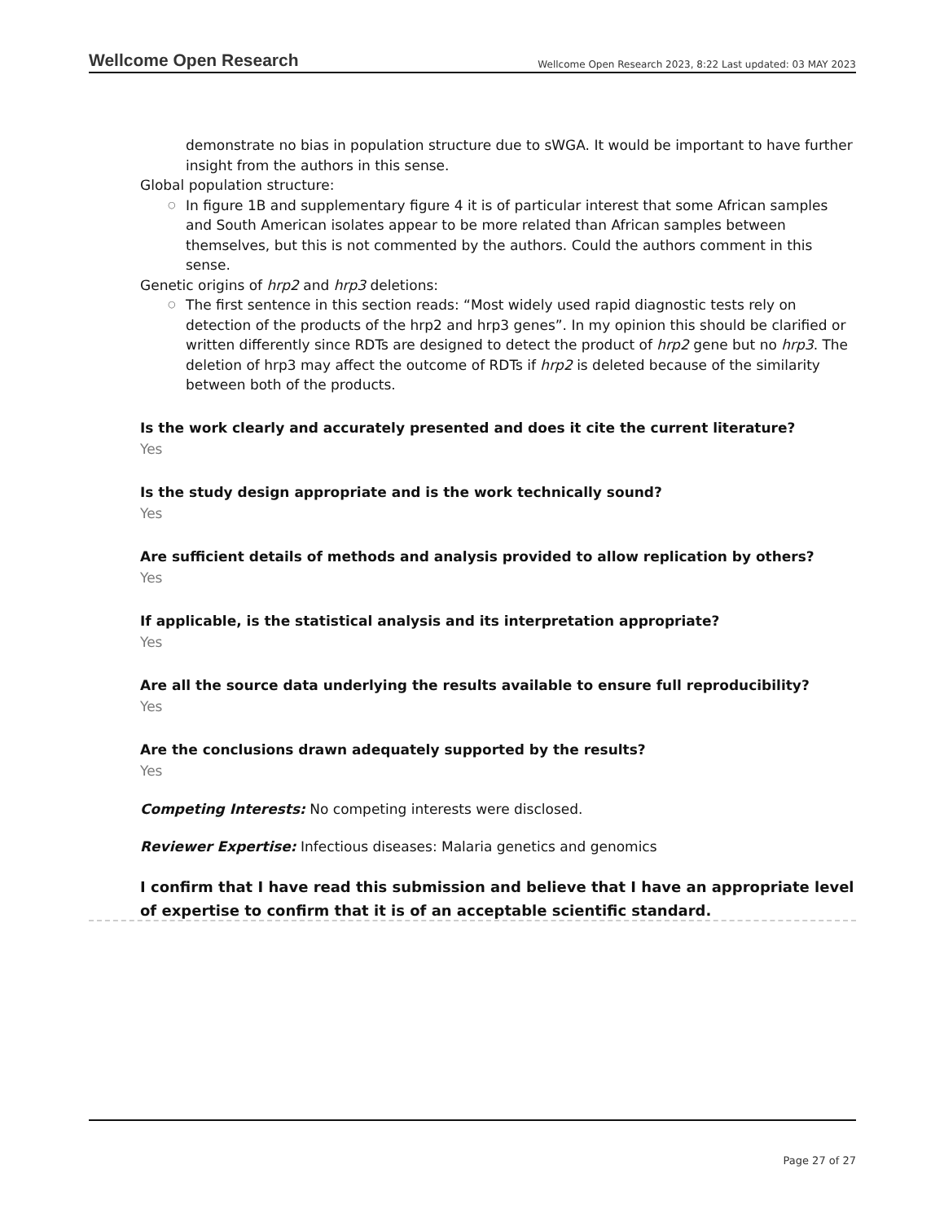Wellcome Open Research Wellcome Open Research 2023, 8:22 Last updated: 03 MAY 2023
demonstrate no bias in population structure due to sWGA. It would be important to have further insight from the authors in this sense.
Global population structure:
○ In figure 1B and supplementary figure 4 it is of particular interest that some African samples and South American isolates appear to be more related than African samples between themselves, but this is not commented by the authors. Could the authors comment in this sense.
Genetic origins of hrp2 and hrp3 deletions:
○ The first sentence in this section reads: “Most widely used rapid diagnostic tests rely on detection of the products of the hrp2 and hrp3 genes”. In my opinion this should be clarified or written differently since RDTs are designed to detect the product of hrp2 gene but no hrp3. The deletion of hrp3 may affect the outcome of RDTs if hrp2 is deleted because of the similarity between both of the products.
Is the work clearly and accurately presented and does it cite the current literature?
Yes
Is the study design appropriate and is the work technically sound?
Yes
Are sufficient details of methods and analysis provided to allow replication by others?
Yes
If applicable, is the statistical analysis and its interpretation appropriate?
Yes
Are all the source data underlying the results available to ensure full reproducibility?
Yes
Are the conclusions drawn adequately supported by the results?
Yes
Competing Interests: No competing interests were disclosed.
Reviewer Expertise: Infectious diseases: Malaria genetics and genomics
I confirm that I have read this submission and believe that I have an appropriate level of expertise to confirm that it is of an acceptable scientific standard.
Page 27 of 27